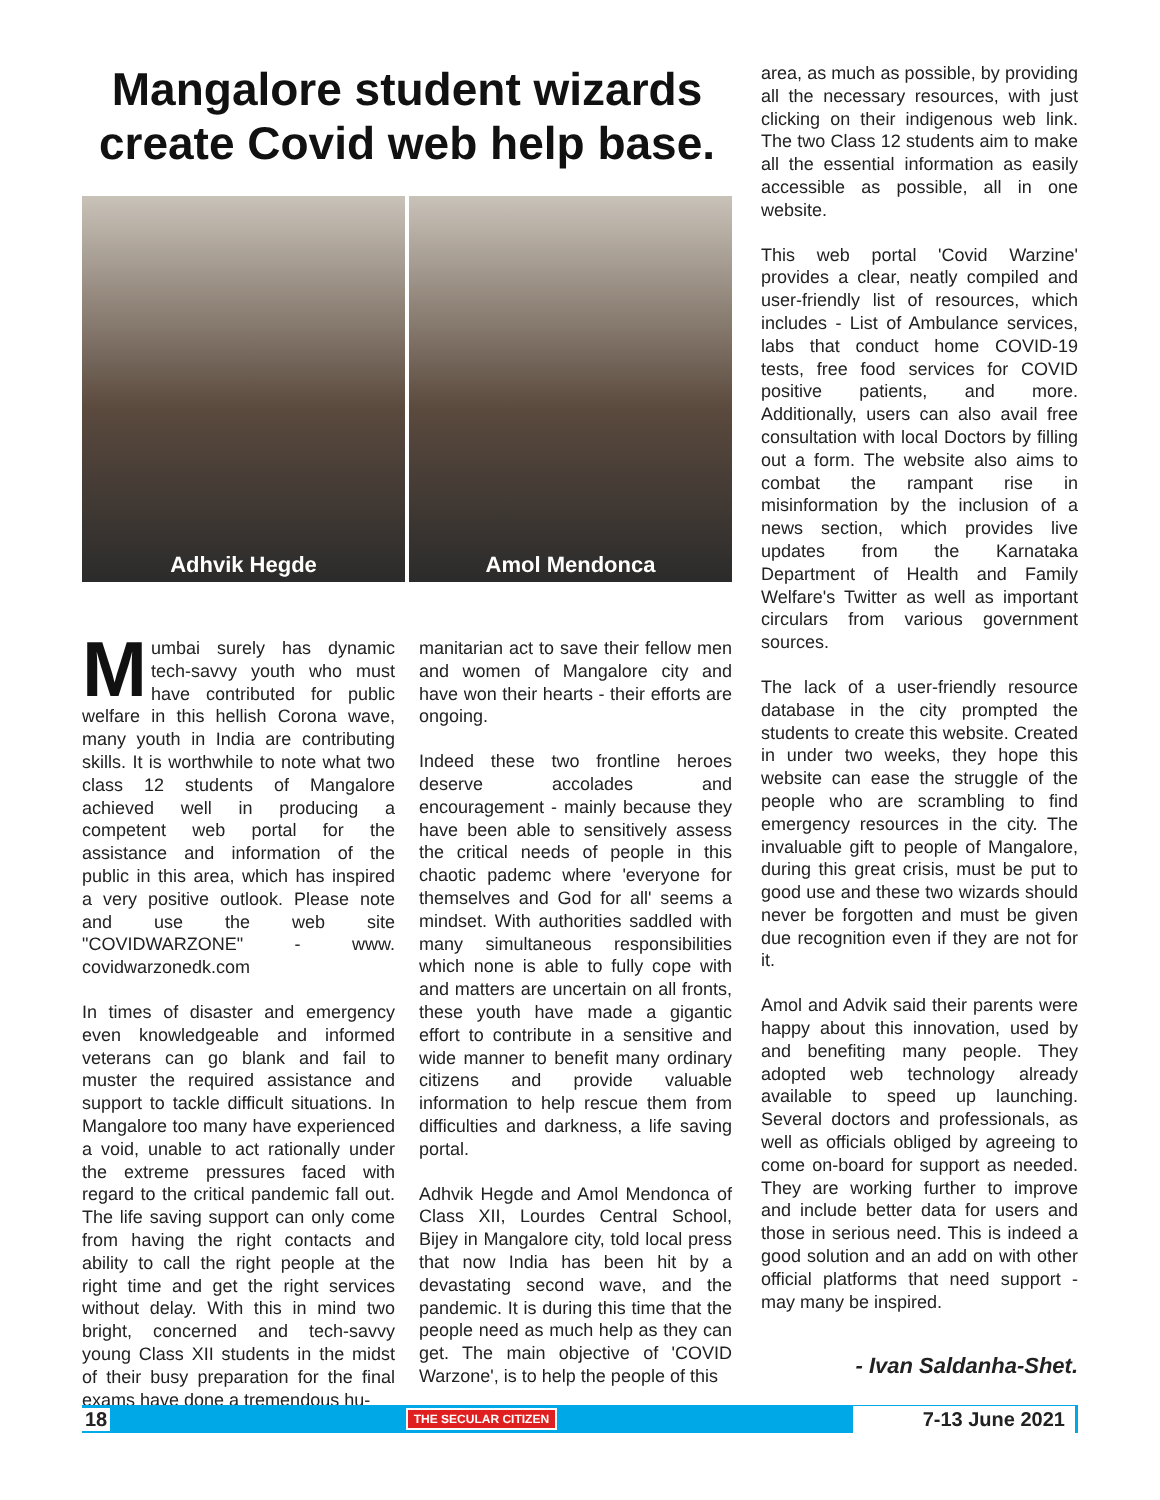Mangalore student wizards create Covid web help base.
Adhvik Hegde Amol Mendonca
Mumbai surely has dynamic tech-savvy youth who must have contributed for public welfare in this hellish Corona wave, many youth in India are contributing skills. It is worthwhile to note what two class 12 students of Mangalore achieved well in producing a competent web portal for the assistance and information of the public in this area, which has inspired a very positive outlook. Please note and use the web site "COVIDWARZONE" - www. covidwarzonedk.com
In times of disaster and emergency even knowledgeable and informed veterans can go blank and fail to muster the required assistance and support to tackle difficult situations. In Mangalore too many have experienced a void, unable to act rationally under the extreme pressures faced with regard to the critical pandemic fall out. The life saving support can only come from having the right contacts and ability to call the right people at the right time and get the right services without delay. With this in mind two bright, concerned and tech-savvy young Class XII students in the midst of their busy preparation for the final exams have done a tremendous hu-
manitarian act to save their fellow men and women of Mangalore city and have won their hearts - their efforts are ongoing.
Indeed these two frontline heroes deserve accolades and encouragement - mainly because they have been able to sensitively assess the critical needs of people in this chaotic pademc where 'everyone for themselves and God for all' seems a mindset. With authorities saddled with many simultaneous responsibilities which none is able to fully cope with and matters are uncertain on all fronts, these youth have made a gigantic effort to contribute in a sensitive and wide manner to benefit many ordinary citizens and provide valuable information to help rescue them from difficulties and darkness, a life saving portal.
Adhvik Hegde and Amol Mendonca of Class XII, Lourdes Central School, Bijey in Mangalore city, told local press that now India has been hit by a devastating second wave, and the pandemic. It is during this time that the people need as much help as they can get. The main objective of 'COVID Warzone', is to help the people of this
area, as much as possible, by providing all the necessary resources, with just clicking on their indigenous web link. The two Class 12 students aim to make all the essential information as easily accessible as possible, all in one website.
This web portal 'Covid Warzine' provides a clear, neatly compiled and user-friendly list of resources, which includes - List of Ambulance services, labs that conduct home COVID-19 tests, free food services for COVID positive patients, and more. Additionally, users can also avail free consultation with local Doctors by filling out a form. The website also aims to combat the rampant rise in misinformation by the inclusion of a news section, which provides live updates from the Karnataka Department of Health and Family Welfare's Twitter as well as important circulars from various government sources.
The lack of a user-friendly resource database in the city prompted the students to create this website. Created in under two weeks, they hope this website can ease the struggle of the people who are scrambling to find emergency resources in the city. The invaluable gift to people of Mangalore, during this great crisis, must be put to good use and these two wizards should never be forgotten and must be given due recognition even if they are not for it.
Amol and Advik said their parents were happy about this innovation, used by and benefiting many people. They adopted web technology already available to speed up launching. Several doctors and professionals, as well as officials obliged by agreeing to come on-board for support as needed. They are working further to improve and include better data for users and those in serious need. This is indeed a good solution and an add on with other official platforms that need support - may many be inspired.
- Ivan Saldanha-Shet.
18 THE SECULAR CITIZEN 7-13 June 2021